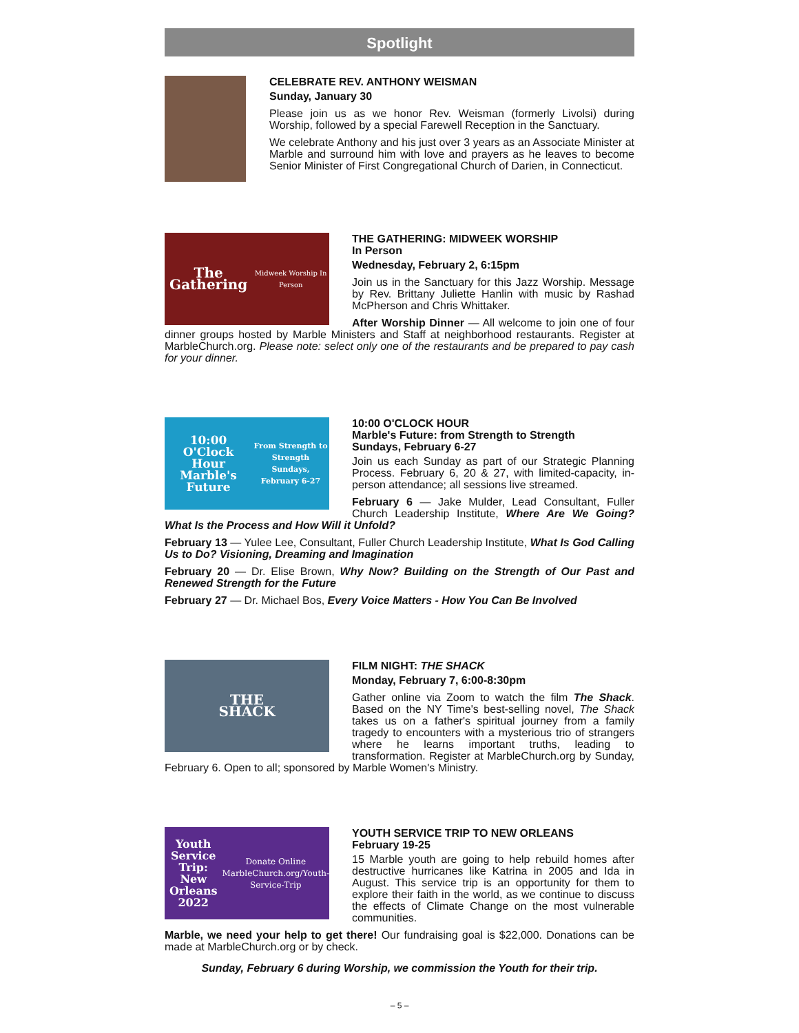Spotlight
CELEBRATE REV. ANTHONY WEISMAN
Sunday, January 30
Please join us as we honor Rev. Weisman (formerly Livolsi) during Worship, followed by a special Farewell Reception in the Sanctuary.
We celebrate Anthony and his just over 3 years as an Associate Minister at Marble and surround him with love and prayers as he leaves to become Senior Minister of First Congregational Church of Darien, in Connecticut.
The Gathering
Midweek Worship In Person
THE GATHERING: MIDWEEK WORSHIP
In Person
Wednesday, February 2, 6:15pm
Join us in the Sanctuary for this Jazz Worship. Message by Rev. Brittany Juliette Hanlin with music by Rashad McPherson and Chris Whittaker.
After Worship Dinner — All welcome to join one of four dinner groups hosted by Marble Ministers and Staff at neighborhood restaurants. Register at MarbleChurch.org. Please note: select only one of the restaurants and be prepared to pay cash for your dinner.
10:00 O'Clock Hour
Marble's Future
From Strength to Strength
Sundays, February 6-27
10:00 O'CLOCK HOUR
Marble's Future: from Strength to Strength
Sundays, February 6-27
Join us each Sunday as part of our Strategic Planning Process. February 6, 20 & 27, with limited-capacity, in-person attendance; all sessions live streamed.
February 6 — Jake Mulder, Lead Consultant, Fuller Church Leadership Institute, Where Are We Going? What Is the Process and How Will it Unfold?
February 13 — Yulee Lee, Consultant, Fuller Church Leadership Institute, What Is God Calling Us to Do? Visioning, Dreaming and Imagination
February 20 — Dr. Elise Brown, Why Now? Building on the Strength of Our Past and Renewed Strength for the Future
February 27 — Dr. Michael Bos, Every Voice Matters - How You Can Be Involved
THE
SHACK
FILM NIGHT: THE SHACK
Monday, February 7, 6:00-8:30pm
Gather online via Zoom to watch the film The Shack. Based on the NY Time's best-selling novel, The Shack takes us on a father's spiritual journey from a family tragedy to encounters with a mysterious trio of strangers where he learns important truths, leading to transformation. Register at MarbleChurch.org by Sunday, February 6. Open to all; sponsored by Marble Women's Ministry.
Youth Service Trip:
New Orleans 2022
Donate Online
MarbleChurch.org/Youth-Service-Trip
YOUTH SERVICE TRIP TO NEW ORLEANS
February 19-25
15 Marble youth are going to help rebuild homes after destructive hurricanes like Katrina in 2005 and Ida in August. This service trip is an opportunity for them to explore their faith in the world, as we continue to discuss the effects of Climate Change on the most vulnerable communities.
Marble, we need your help to get there! Our fundraising goal is $22,000. Donations can be made at MarbleChurch.org or by check.
Sunday, February 6 during Worship, we commission the Youth for their trip.
– 5 –